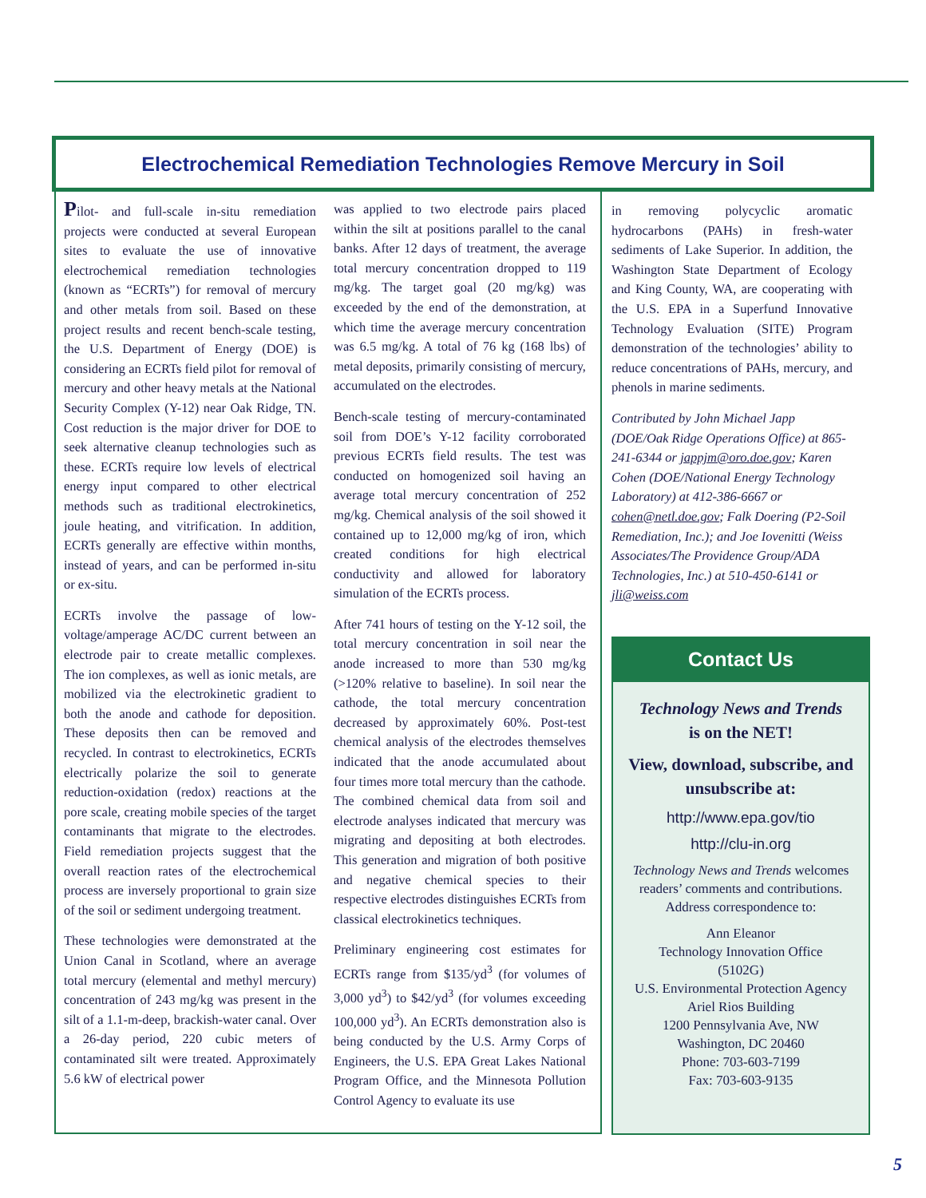Electrochemical Remediation Technologies Remove Mercury in Soil
Pilot- and full-scale in-situ remediation projects were conducted at several European sites to evaluate the use of innovative electrochemical remediation technologies (known as “ECRTs”) for removal of mercury and other metals from soil. Based on these project results and recent bench-scale testing, the U.S. Department of Energy (DOE) is considering an ECRTs field pilot for removal of mercury and other heavy metals at the National Security Complex (Y-12) near Oak Ridge, TN. Cost reduction is the major driver for DOE to seek alternative cleanup technologies such as these. ECRTs require low levels of electrical energy input compared to other electrical methods such as traditional electrokinetics, joule heating, and vitrification. In addition, ECRTs generally are effective within months, instead of years, and can be performed in-situ or ex-situ.
ECRTs involve the passage of low-voltage/amperage AC/DC current between an electrode pair to create metallic complexes. The ion complexes, as well as ionic metals, are mobilized via the electrokinetic gradient to both the anode and cathode for deposition. These deposits then can be removed and recycled. In contrast to electrokinetics, ECRTs electrically polarize the soil to generate reduction-oxidation (redox) reactions at the pore scale, creating mobile species of the target contaminants that migrate to the electrodes. Field remediation projects suggest that the overall reaction rates of the electrochemical process are inversely proportional to grain size of the soil or sediment undergoing treatment.
These technologies were demonstrated at the Union Canal in Scotland, where an average total mercury (elemental and methyl mercury) concentration of 243 mg/kg was present in the silt of a 1.1-m-deep, brackish-water canal. Over a 26-day period, 220 cubic meters of contaminated silt were treated. Approximately 5.6 kW of electrical power
was applied to two electrode pairs placed within the silt at positions parallel to the canal banks. After 12 days of treatment, the average total mercury concentration dropped to 119 mg/kg. The target goal (20 mg/kg) was exceeded by the end of the demonstration, at which time the average mercury concentration was 6.5 mg/kg. A total of 76 kg (168 lbs) of metal deposits, primarily consisting of mercury, accumulated on the electrodes.
Bench-scale testing of mercury-contaminated soil from DOE’s Y-12 facility corroborated previous ECRTs field results. The test was conducted on homogenized soil having an average total mercury concentration of 252 mg/kg. Chemical analysis of the soil showed it contained up to 12,000 mg/kg of iron, which created conditions for high electrical conductivity and allowed for laboratory simulation of the ECRTs process.
After 741 hours of testing on the Y-12 soil, the total mercury concentration in soil near the anode increased to more than 530 mg/kg (>120% relative to baseline). In soil near the cathode, the total mercury concentration decreased by approximately 60%. Post-test chemical analysis of the electrodes themselves indicated that the anode accumulated about four times more total mercury than the cathode. The combined chemical data from soil and electrode analyses indicated that mercury was migrating and depositing at both electrodes. This generation and migration of both positive and negative chemical species to their respective electrodes distinguishes ECRTs from classical electrokinetics techniques.
Preliminary engineering cost estimates for ECRTs range from $135/yd<sup>3</sup> (for volumes of 3,000 yd<sup>3</sup>) to $42/yd<sup>3</sup> (for volumes exceeding 100,000 yd<sup>3</sup>). An ECRTs demonstration also is being conducted by the U.S. Army Corps of Engineers, the U.S. EPA Great Lakes National Program Office, and the Minnesota Pollution Control Agency to evaluate its use
in removing polycyclic aromatic hydrocarbons (PAHs) in fresh-water sediments of Lake Superior. In addition, the Washington State Department of Ecology and King County, WA, are cooperating with the U.S. EPA in a Superfund Innovative Technology Evaluation (SITE) Program demonstration of the technologies’ ability to reduce concentrations of PAHs, mercury, and phenols in marine sediments.
Contributed by John Michael Japp (DOE/Oak Ridge Operations Office) at 865-241-6344 or jappjm@oro.doe.gov; Karen Cohen (DOE/National Energy Technology Laboratory) at 412-386-6667 or cohen@netl.doe.gov; Falk Doering (P2-Soil Remediation, Inc.); and Joe Iovenitti (Weiss Associates/The Providence Group/ADA Technologies, Inc.) at 510-450-6141 or jli@weiss.com
Contact Us
Technology News and Trends
is on the NET!
View, download, subscribe, and unsubscribe at:
http://www.epa.gov/tio
http://clu-in.org
Technology News and Trends welcomes readers’ comments and contributions. Address correspondence to:
Ann Eleanor
Technology Innovation Office
(5102G)
U.S. Environmental Protection Agency
Ariel Rios Building
1200 Pennsylvania Ave, NW
Washington, DC 20460
Phone: 703-603-7199
Fax: 703-603-9135
5